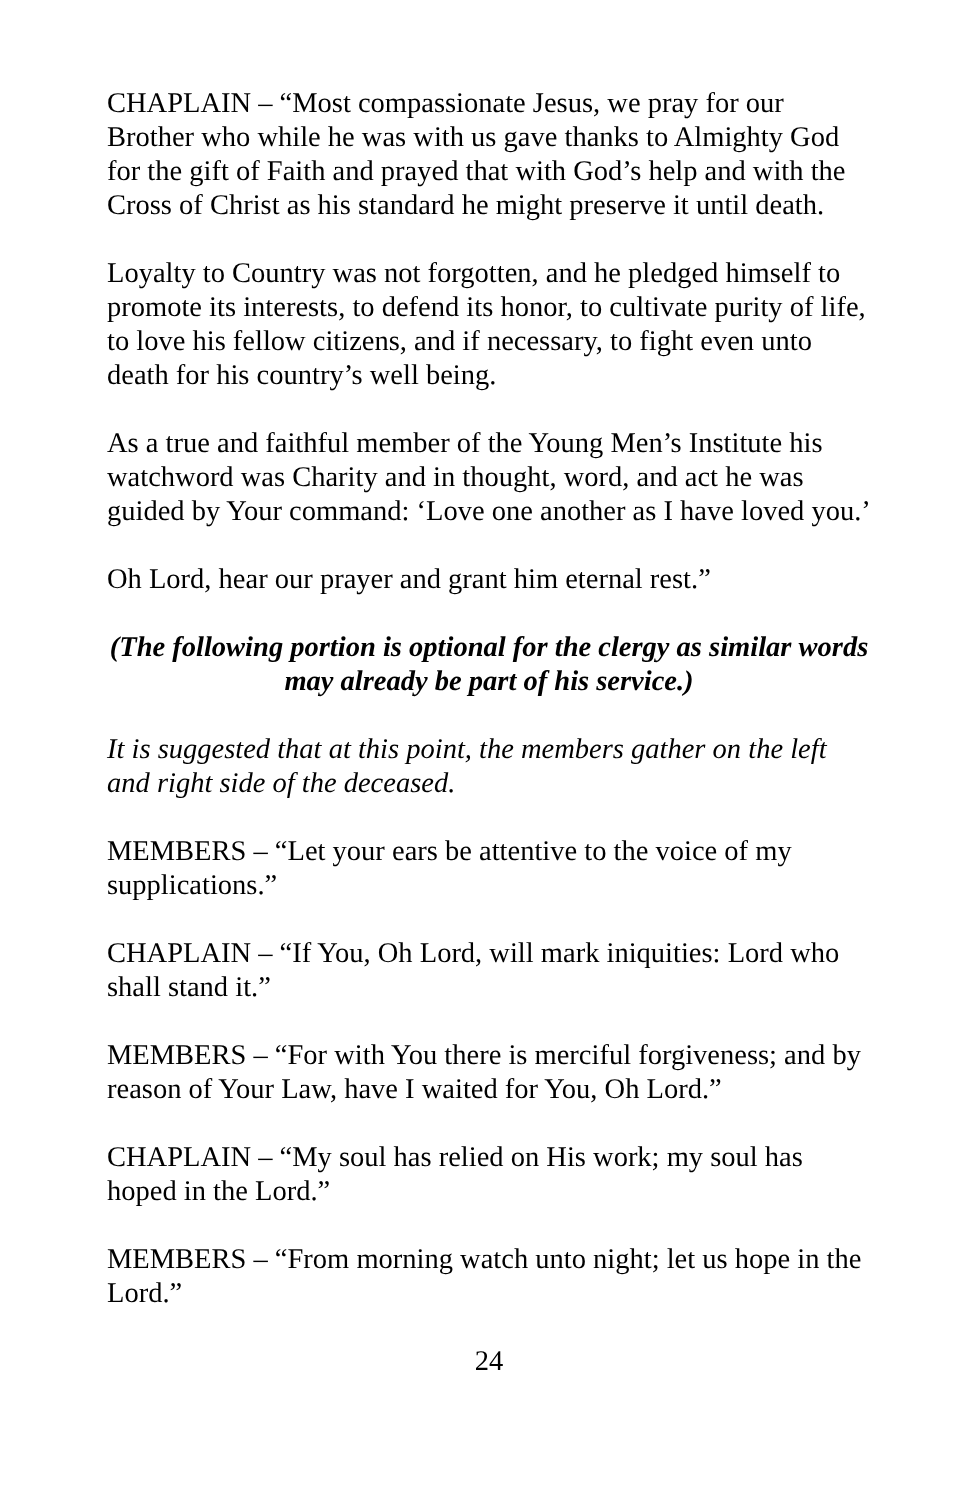CHAPLAIN – “Most compassionate Jesus, we pray for our Brother who while he was with us gave thanks to Almighty God for the gift of Faith and prayed that with God’s help and with the Cross of Christ as his standard he might preserve it until death.
Loyalty to Country was not forgotten, and he pledged himself to promote its interests, to defend its honor, to cultivate purity of life, to love his fellow citizens, and if necessary, to fight even unto death for his country’s well being.
As a true and faithful member of the Young Men’s Institute his watchword was Charity and in thought, word, and act he was guided by Your command: ‘Love one another as I have loved you.’
Oh Lord, hear our prayer and grant him eternal rest.”
(The following portion is optional for the clergy as similar words may already be part of his service.)
It is suggested that at this point, the members gather on the left and right side of the deceased.
MEMBERS – “Let your ears be attentive to the voice of my supplications.”
CHAPLAIN – “If You, Oh Lord, will mark iniquities: Lord who shall stand it.”
MEMBERS – “For with You there is merciful forgiveness; and by reason of Your Law, have I waited for You, Oh Lord.”
CHAPLAIN – “My soul has relied on His work; my soul has hoped in the Lord.”
MEMBERS – “From morning watch unto night; let us hope in the Lord.”
24